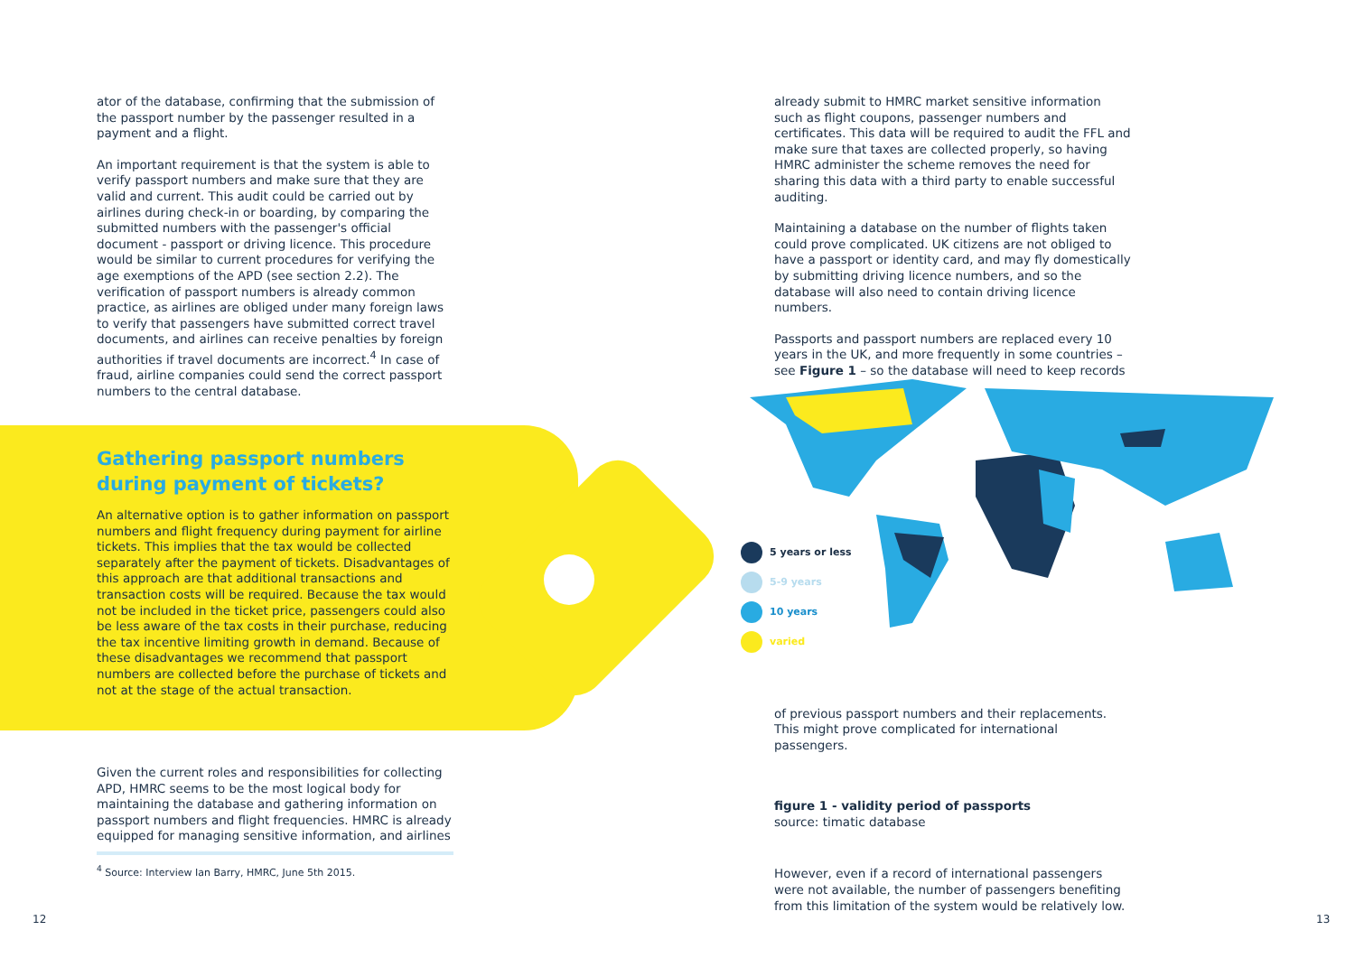ator of the database, confirming that the submission of the passport number by the passenger resulted in a payment and a flight.
An important requirement is that the system is able to verify passport numbers and make sure that they are valid and current. This audit could be carried out by airlines during check-in or boarding, by comparing the submitted numbers with the passenger's official document - passport or driving licence. This procedure would be similar to current procedures for verifying the age exemptions of the APD (see section 2.2). The verification of passport numbers is already common practice, as airlines are obliged under many foreign laws to verify that passengers have submitted correct travel documents, and airlines can receive penalties by foreign authorities if travel documents are incorrect.<sup>4</sup> In case of fraud, airline companies could send the correct passport numbers to the central database.
Gathering passport numbers during payment of tickets?
An alternative option is to gather information on passport numbers and flight frequency during payment for airline tickets. This implies that the tax would be collected separately after the payment of tickets. Disadvantages of this approach are that additional transactions and transaction costs will be required. Because the tax would not be included in the ticket price, passengers could also be less aware of the tax costs in their purchase, reducing the tax incentive limiting growth in demand. Because of these disadvantages we recommend that passport numbers are collected before the purchase of tickets and not at the stage of the actual transaction.
Given the current roles and responsibilities for collecting APD, HMRC seems to be the most logical body for maintaining the database and gathering information on passport numbers and flight frequencies. HMRC is already equipped for managing sensitive information, and airlines
<sup>4</sup> Source: Interview Ian Barry, HMRC, June 5th 2015.
already submit to HMRC market sensitive information such as flight coupons, passenger numbers and certificates. This data will be required to audit the FFL and make sure that taxes are collected properly, so having HMRC administer the scheme removes the need for sharing this data with a third party to enable successful auditing.
Maintaining a database on the number of flights taken could prove complicated. UK citizens are not obliged to have a passport or identity card, and may fly domestically by submitting driving licence numbers, and so the database will also need to contain driving licence numbers.
Passports and passport numbers are replaced every 10 years in the UK, and more frequently in some countries – see Figure 1 – so the database will need to keep records
of previous passport numbers and their replacements. This might prove complicated for international passengers.
figure 1 - validity period of passports
source: timatic database
However, even if a record of international passengers were not available, the number of passengers benefiting from this limitation of the system would be relatively low.
5 years or less
5-9 years
10 years
varied
12 13